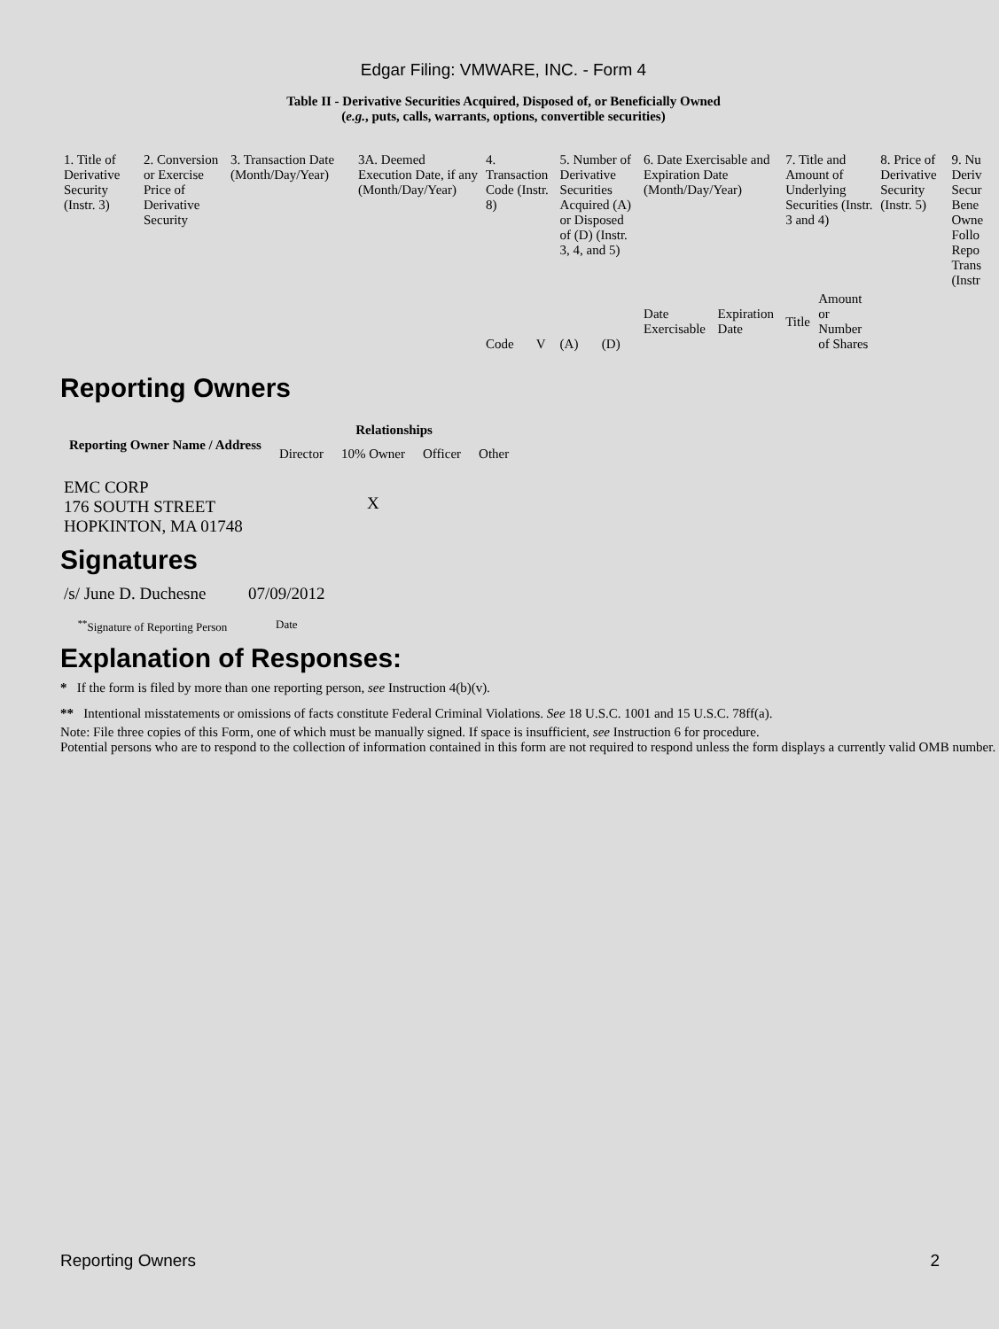Edgar Filing: VMWARE, INC. - Form 4
Table II - Derivative Securities Acquired, Disposed of, or Beneficially Owned
(e.g., puts, calls, warrants, options, convertible securities)
| 1. Title of Derivative Security (Instr. 3) | 2. Conversion or Exercise Price of Derivative Security | 3. Transaction Date (Month/Day/Year) | 3A. Deemed Execution Date, if any (Month/Day/Year) | 4. Transaction Code (Instr. 8) | | 5. Number of Derivative Securities Acquired (A) or Disposed of (D) (Instr. 3, 4, and 5) | | 6. Date Exercisable and Expiration Date (Month/Day/Year) | | 7. Title and Amount of Underlying Securities (Instr. 3 and 4) | | 8. Price of Derivative Security (Instr. 5) | 9. Nu Deriv Secur Bene Owne Follo Repo Trans (Instr |
| | | | | Code | V | (A) | (D) | Date Exercisable | Expiration Date | Title | Amount or Number of Shares | | |
Reporting Owners
| Reporting Owner Name / Address | Relationships | | | |
| --- | --- | --- | --- | --- |
| | Director | 10% Owner | Officer | Other |
| EMC CORP 176 SOUTH STREET HOPKINTON, MA 01748 | | X | | |
Signatures
| /s/ June D. Duchesne | 07/09/2012 |
| <sup>**</sup> Signature of Reporting Person | Date |
Explanation of Responses:
* If the form is filed by more than one reporting person, see Instruction 4(b)(v).
** Intentional misstatements or omissions of facts constitute Federal Criminal Violations. See 18 U.S.C. 1001 and 15 U.S.C. 78ff(a).
Note: File three copies of this Form, one of which must be manually signed. If space is insufficient, see Instruction 6 for procedure.
Potential persons who are to respond to the collection of information contained in this form are not required to respond unless the form displays a currently valid OMB number.
Reporting Owners 2